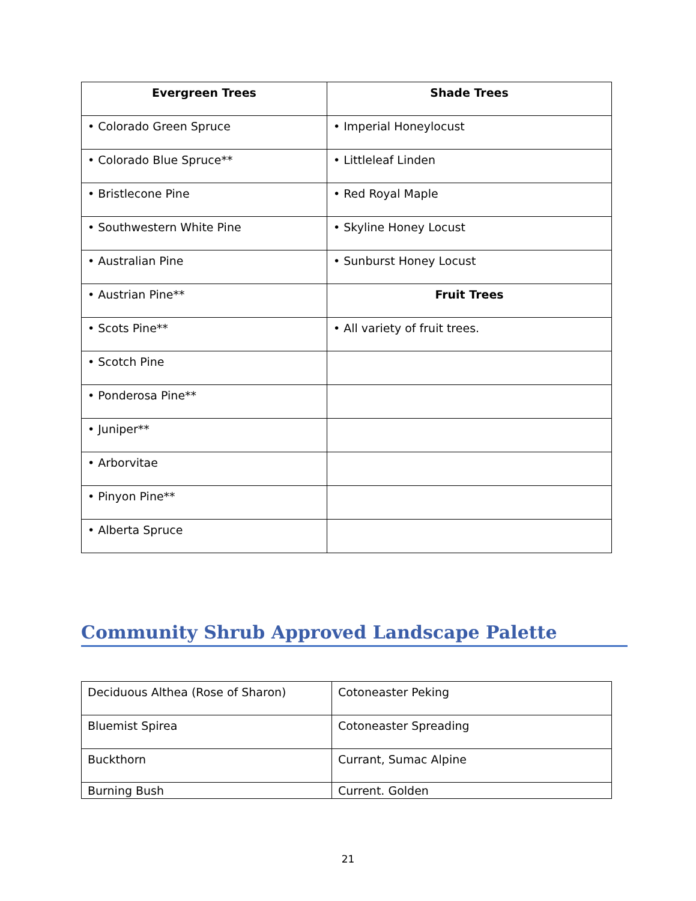| Evergreen Trees | Shade Trees |
| --- | --- |
| • Colorado Green Spruce | • Imperial Honeylocust |
| • Colorado Blue Spruce** | • Littleleaf Linden |
| • Bristlecone Pine | • Red Royal Maple |
| • Southwestern White Pine | • Skyline Honey Locust |
| • Australian Pine | • Sunburst Honey Locust |
| • Austrian Pine** | Fruit Trees |
| • Scots Pine** | • All variety of fruit trees. |
| • Scotch Pine | |
| • Ponderosa Pine** | |
| • Juniper** | |
| • Arborvitae | |
| • Pinyon Pine** | |
| • Alberta Spruce | |
Community Shrub Approved Landscape Palette
| Deciduous Althea (Rose of Sharon) | Cotoneaster Peking |
| Bluemist Spirea | Cotoneaster Spreading |
| Buckthorn | Currant, Sumac Alpine |
| Burning Bush | Current. Golden |
21